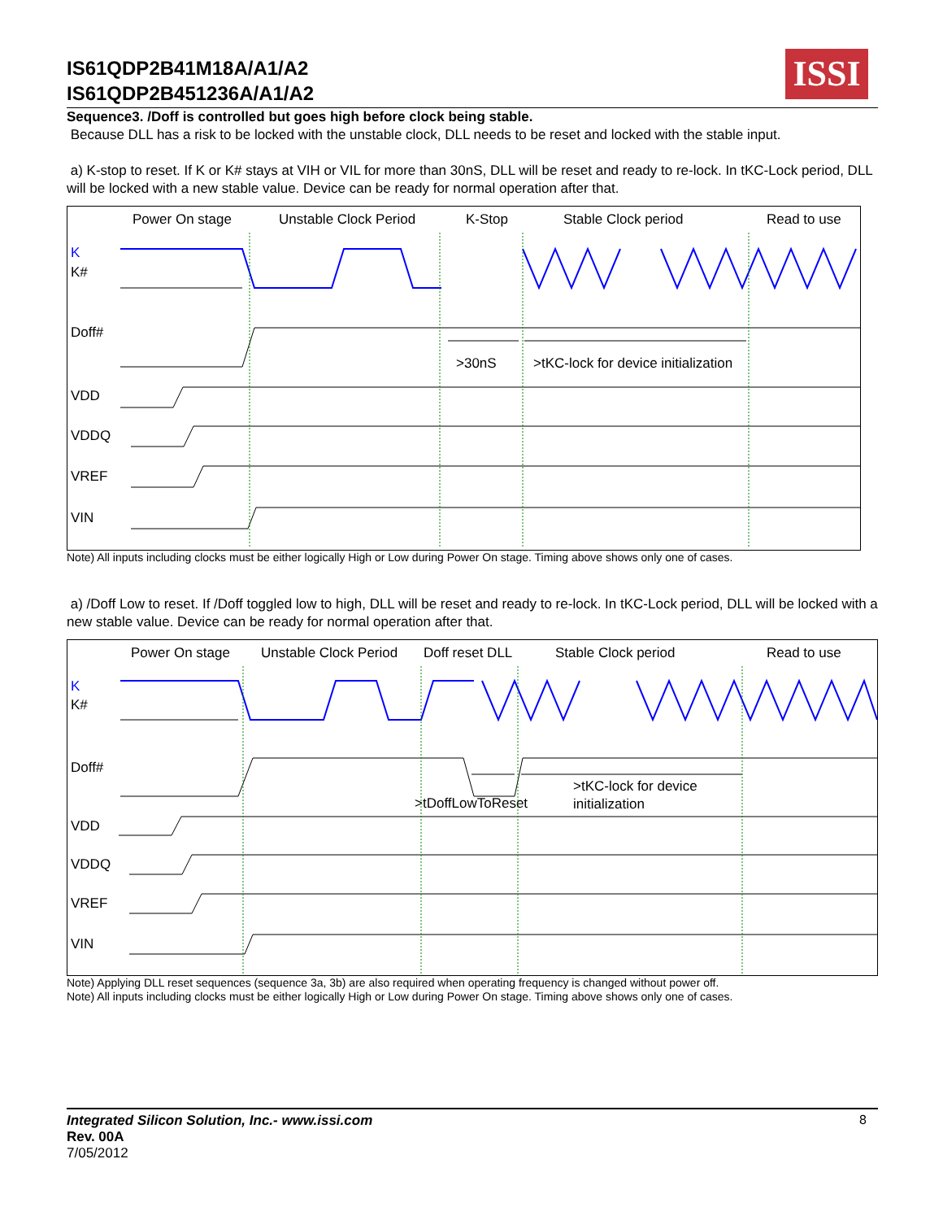IS61QDP2B41M18A/A1/A2
IS61QDP2B451236A/A1/A2
ISSI
Sequence3. /Doff is controlled but goes high before clock being stable.
Because DLL has a risk to be locked with the unstable clock, DLL needs to be reset and locked with the stable input.
a) K-stop to reset. If K or K# stays at VIH or VIL for more than 30nS, DLL will be reset and ready to re-lock. In tKC-Lock period, DLL will be locked with a new stable value. Device can be ready for normal operation after that.
Power On stage Unstable Clock Period K-Stop Stable Clock period Read to use
K
K#
Doff#
>30nS
>tKC-lock for device initialization
VDD
VDDQ
VREF
VIN
Note) All inputs including clocks must be either logically High or Low during Power On stage. Timing above shows only one of cases.
a) /Doff Low to reset. If /Doff toggled low to high, DLL will be reset and ready to re-lock. In tKC-Lock period, DLL will be locked with a new stable value. Device can be ready for normal operation after that.
Power On stage Unstable Clock Period Doff reset DLL Stable Clock period Read to use
K
K#
Doff#
>tDoffLowToReset
>tKC-lock for device
initialization
VDD
VDDQ
VREF
VIN
Note) Applying DLL reset sequences (sequence 3a, 3b) are also required when operating frequency is changed without power off.
Note) All inputs including clocks must be either logically High or Low during Power On stage. Timing above shows only one of cases.
Integrated Silicon Solution, Inc.- www.issi.com 8
Rev. 00A
7/05/2012